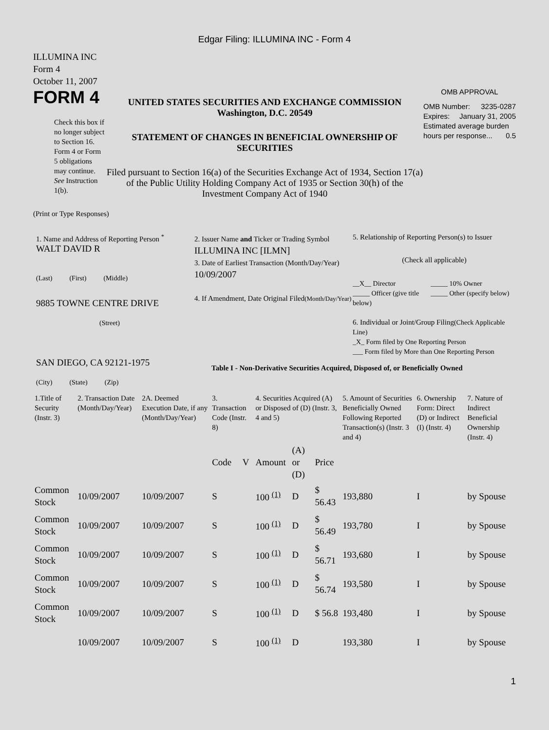Edgar Filing: ILLUMINA INC - Form 4
ILLUMINA INC
Form 4
October 11, 2007
FORM 4
Check this box if no longer subject to Section 16. Form 4 or Form 5 obligations may continue. See Instruction 1(b).
UNITED STATES SECURITIES AND EXCHANGE COMMISSION
Washington, D.C. 20549
STATEMENT OF CHANGES IN BENEFICIAL OWNERSHIP OF SECURITIES
Filed pursuant to Section 16(a) of the Securities Exchange Act of 1934, Section 17(a) of the Public Utility Holding Company Act of 1935 or Section 30(h) of the Investment Company Act of 1940
OMB APPROVAL
OMB Number: 3235-0287
Expires: January 31, 2005
Estimated average burden hours per response... 0.5
(Print or Type Responses)
1. Name and Address of Reporting Person <sup>*</sup>
WALT DAVID R
(Last) (First) (Middle)
9885 TOWNE CENTRE DRIVE
(Street)
SAN DIEGO, CA 92121-1975
(City) (State) (Zip)
2. Issuer Name and Ticker or Trading Symbol
ILLUMINA INC [ILMN]
3. Date of Earliest Transaction (Month/Day/Year)
10/09/2007
4. If Amendment, Date Original Filed(Month/Day/Year)
5. Relationship of Reporting Person(s) to Issuer
(Check all applicable)
__X__ Director
_____ Officer (give title below)
_____ 10% Owner
_____ Other (specify below)
6. Individual or Joint/Group Filing(Check Applicable Line)
_X_ Form filed by One Reporting Person
___ Form filed by More than One Reporting Person
Table I - Non-Derivative Securities Acquired, Disposed of, or Beneficially Owned
| 1.Title of Security (Instr. 3) | 2. Transaction Date (Month/Day/Year) | 2A. Deemed Execution Date, if any (Month/Day/Year) | 3. Transaction Code (Instr. 8) | | 4. Securities Acquired (A) or Disposed of (D) (Instr. 3, 4 and 5) | | | 5. Amount of Securities Beneficially Owned Following Reported Transaction(s) (Instr. 3 and 4) | 6. Ownership Form: Direct (D) or Indirect (I) (Instr. 4) | 7. Nature of Indirect Beneficial Ownership (Instr. 4) |
| --- | --- | --- | --- | --- | --- | --- | --- | --- | --- | --- |
| | | | Code | V | Amount | (A) or (D) | Price | | | |
| Common Stock | 10/09/2007 | 10/09/2007 | S | | 100 <sup>(1)</sup> | D | $ 56.43 | 193,880 | I | by Spouse |
| Common Stock | 10/09/2007 | 10/09/2007 | S | | 100 <sup>(1)</sup> | D | $ 56.49 | 193,780 | I | by Spouse |
| Common Stock | 10/09/2007 | 10/09/2007 | S | | 100 <sup>(1)</sup> | D | $ 56.71 | 193,680 | I | by Spouse |
| Common Stock | 10/09/2007 | 10/09/2007 | S | | 100 <sup>(1)</sup> | D | $ 56.74 | 193,580 | I | by Spouse |
| Common Stock | 10/09/2007 | 10/09/2007 | S | | 100 <sup>(1)</sup> | D | $ 56.8 | 193,480 | I | by Spouse |
| | 10/09/2007 | 10/09/2007 | S | | 100 <sup>(1)</sup> | D | | 193,380 | I | by Spouse |
1